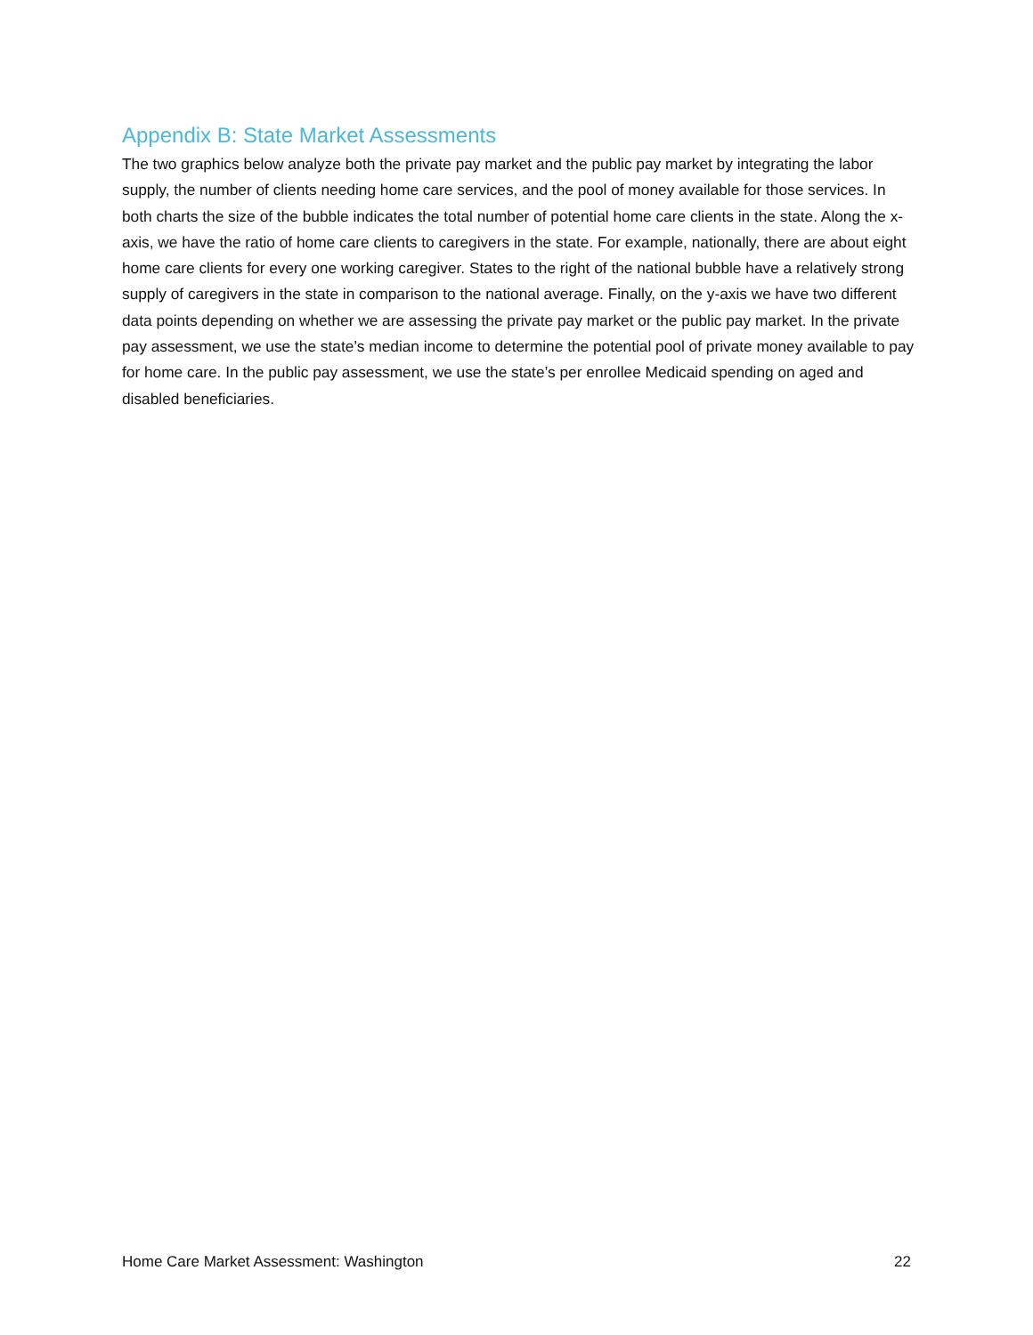Appendix B: State Market Assessments
The two graphics below analyze both the private pay market and the public pay market by integrating the labor supply, the number of clients needing home care services, and the pool of money available for those services. In both charts the size of the bubble indicates the total number of potential home care clients in the state. Along the x-axis, we have the ratio of home care clients to caregivers in the state. For example, nationally, there are about eight home care clients for every one working caregiver. States to the right of the national bubble have a relatively strong supply of caregivers in the state in comparison to the national average. Finally, on the y-axis we have two different data points depending on whether we are assessing the private pay market or the public pay market. In the private pay assessment, we use the state’s median income to determine the potential pool of private money available to pay for home care. In the public pay assessment, we use the state’s per enrollee Medicaid spending on aged and disabled beneficiaries.
Home Care Market Assessment: Washington 22